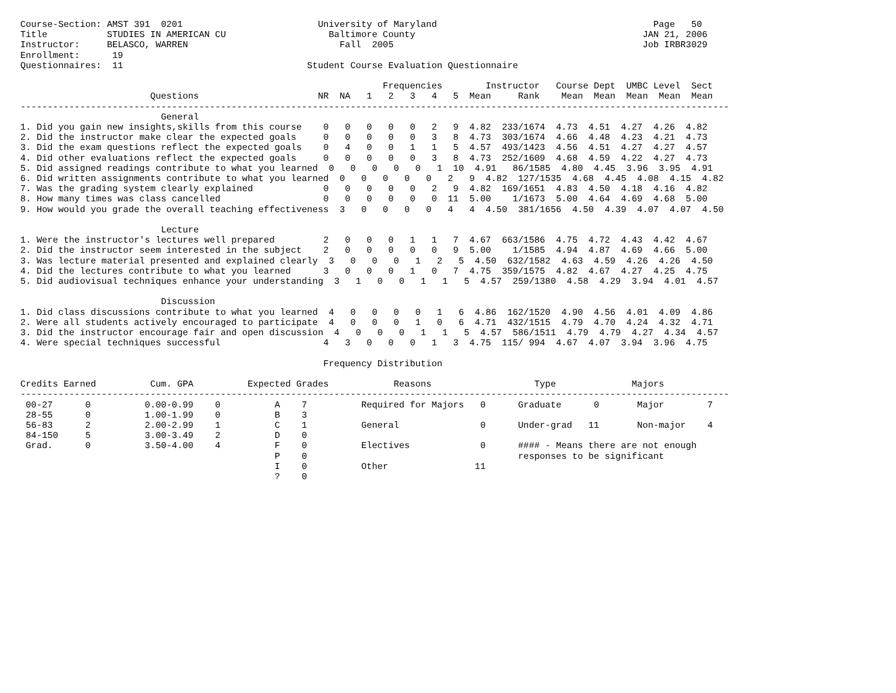Course-Section: AMST 391  0201                         University of Maryland                                        Page   50
Title           STUDIES IN AMERICAN CU                   Baltimore County                                          JAN 21, 2006
Instructor:     BELASCO, WARREN                            Fall  2005                                              Job IRBR3029
Enrollment:      19
Questionnaires:  11                                  Student Course Evaluation Questionnaire

                                                                   Frequencies        Instructor   Course Dept  UMBC Level  Sect
                        Questions                      NR  NA   1   2   3   4   5  Mean     Rank    Mean  Mean  Mean  Mean  Mean
-----------------------------------------------------------------------------------------------------------------------------------
                          General
1. Did you gain new insights,skills from this course    0   0   0   0   0   2   9  4.82  233/1674  4.73  4.51  4.27  4.26  4.82
2. Did the instructor make clear the expected goals     0   0   0   0   0   3   8  4.73  303/1674  4.66  4.48  4.23  4.21  4.73
3. Did the exam questions reflect the expected goals    0   4   0   0   1   1   5  4.57  493/1423  4.56  4.51  4.27  4.27  4.57
4. Did other evaluations reflect the expected goals     0   0   0   0   0   3   8  4.73  252/1609  4.68  4.59  4.22  4.27  4.73
5. Did assigned readings contribute to what you learned  0   0   0   0   0   1  10  4.91   86/1585  4.80  4.45  3.96  3.95  4.91
6. Did written assignments contribute to what you learned  0   0   0   0   0   2   9  4.82  127/1535  4.68  4.45  4.08  4.15  4.82
7. Was the grading system clearly explained             0   0   0   0   0   2   9  4.82  169/1651  4.83  4.50  4.18  4.16  4.82
8. How many times was class cancelled                   0   0   0   0   0   0  11  5.00    1/1673  5.00  4.64  4.69  4.68  5.00
9. How would you grade the overall teaching effectiveness  3   0   0   0   0   4   4  4.50  381/1656  4.50  4.39  4.07  4.07  4.50

                          Lecture
1. Were the instructor's lectures well prepared         2   0   0   0   1   1   7  4.67  663/1586  4.75  4.72  4.43  4.42  4.67
2. Did the instructor seem interested in the subject    2   0   0   0   0   0   9  5.00    1/1585  4.94  4.87  4.69  4.66  5.00
3. Was lecture material presented and explained clearly  3   0   0   0   1   2   5  4.50  632/1582  4.63  4.59  4.26  4.26  4.50
4. Did the lectures contribute to what you learned      3   0   0   0   1   0   7  4.75  359/1575  4.82  4.67  4.27  4.25  4.75
5. Did audiovisual techniques enhance your understanding  3   1   0   0   1   1   5  4.57  259/1380  4.58  4.29  3.94  4.01  4.57

                          Discussion
1. Did class discussions contribute to what you learned  4   0   0   0   0   1   6  4.86  162/1520  4.90  4.56  4.01  4.09  4.86
2. Were all students actively encouraged to participate  4   0   0   0   1   0   6  4.71  432/1515  4.79  4.70  4.24  4.32  4.71
3. Did the instructor encourage fair and open discussion  4   0   0   0   1   1   5  4.57  586/1511  4.79  4.79  4.27  4.34  4.57
4. Were special techniques successful                   4   3   0   0   0   1   3  4.75  115/ 994  4.67  4.07  3.94  3.96  4.75

                                                        Frequency Distribution

Credits Earned          Cum. GPA          Expected Grades            Reasons                   Type              Majors
-----------------------------------------------------------------------------------------------------------------------------------
 00-27      0          0.00-0.99    0          A    7          Required for Majors   0      Graduate      0       Major        7
 28-55      0          1.00-1.99    0          B    3
 56-83      2          2.00-2.99    1          C    1          General               0      Under-grad   11       Non-major    4
 84-150     5          3.00-3.49    2          D    0
 Grad.      0          3.50-4.00    4          F    0          Electives             0      #### - Means there are not enough
                                               P    0                                       responses to be significant
                                               I    0          Other                11
                                               ?    0